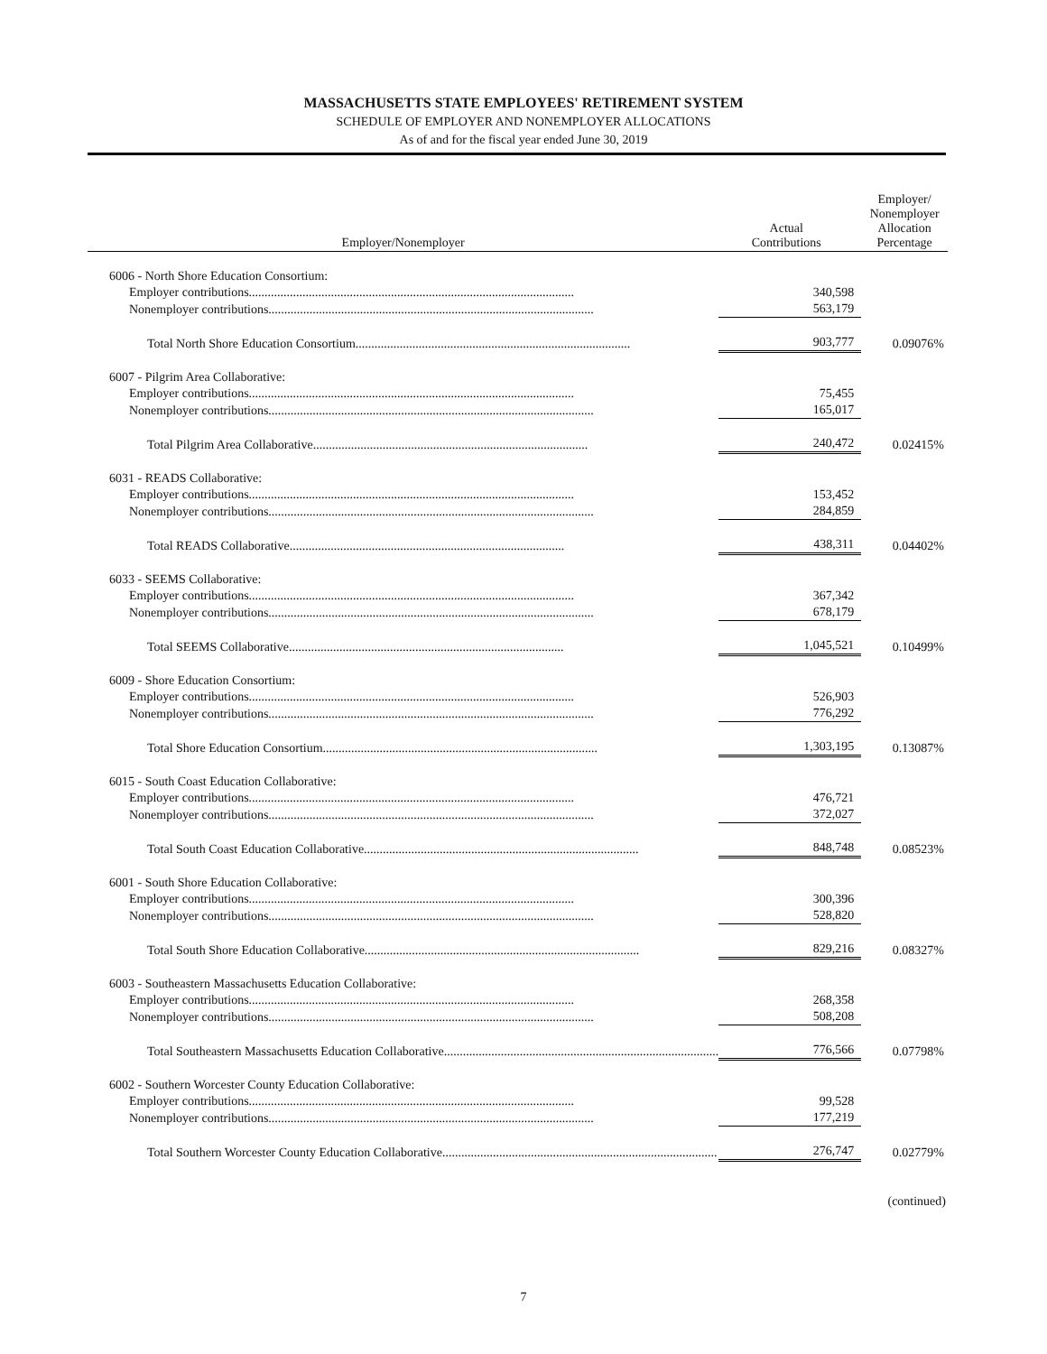MASSACHUSETTS STATE EMPLOYEES' RETIREMENT SYSTEM
SCHEDULE OF EMPLOYER AND NONEMPLOYER ALLOCATIONS
As of and for the fiscal year ended June 30, 2019
| Employer/Nonemployer | Actual Contributions | Employer/ Nonemployer Allocation Percentage |
| --- | --- | --- |
| 6006 - North Shore Education Consortium: | | |
| Employer contributions....................................................................................................... | 340,598 | |
| Nonemployer contributions....................................................................................................... | 563,179 | |
| Total North Shore Education Consortium....................................................................................... | 903,777 | 0.09076% |
| 6007 - Pilgrim Area Collaborative: | | |
| Employer contributions....................................................................................................... | 75,455 | |
| Nonemployer contributions....................................................................................................... | 165,017 | |
| Total Pilgrim Area Collaborative....................................................................................... | 240,472 | 0.02415% |
| 6031 - READS Collaborative: | | |
| Employer contributions....................................................................................................... | 153,452 | |
| Nonemployer contributions....................................................................................................... | 284,859 | |
| Total READS Collaborative....................................................................................... | 438,311 | 0.04402% |
| 6033 - SEEMS Collaborative: | | |
| Employer contributions....................................................................................................... | 367,342 | |
| Nonemployer contributions....................................................................................................... | 678,179 | |
| Total SEEMS Collaborative....................................................................................... | 1,045,521 | 0.10499% |
| 6009 - Shore Education Consortium: | | |
| Employer contributions....................................................................................................... | 526,903 | |
| Nonemployer contributions....................................................................................................... | 776,292 | |
| Total Shore Education Consortium....................................................................................... | 1,303,195 | 0.13087% |
| 6015 - South Coast Education Collaborative: | | |
| Employer contributions....................................................................................................... | 476,721 | |
| Nonemployer contributions....................................................................................................... | 372,027 | |
| Total South Coast Education Collaborative....................................................................................... | 848,748 | 0.08523% |
| 6001 - South Shore Education Collaborative: | | |
| Employer contributions....................................................................................................... | 300,396 | |
| Nonemployer contributions....................................................................................................... | 528,820 | |
| Total South Shore Education Collaborative....................................................................................... | 829,216 | 0.08327% |
| 6003 - Southeastern Massachusetts Education Collaborative: | | |
| Employer contributions....................................................................................................... | 268,358 | |
| Nonemployer contributions....................................................................................................... | 508,208 | |
| Total Southeastern Massachusetts Education Collaborative....................................................................................... | 776,566 | 0.07798% |
| 6002 - Southern Worcester County Education Collaborative: | | |
| Employer contributions....................................................................................................... | 99,528 | |
| Nonemployer contributions....................................................................................................... | 177,219 | |
| Total Southern Worcester County Education Collaborative....................................................................................... | 276,747 | 0.02779% |
(continued)
7